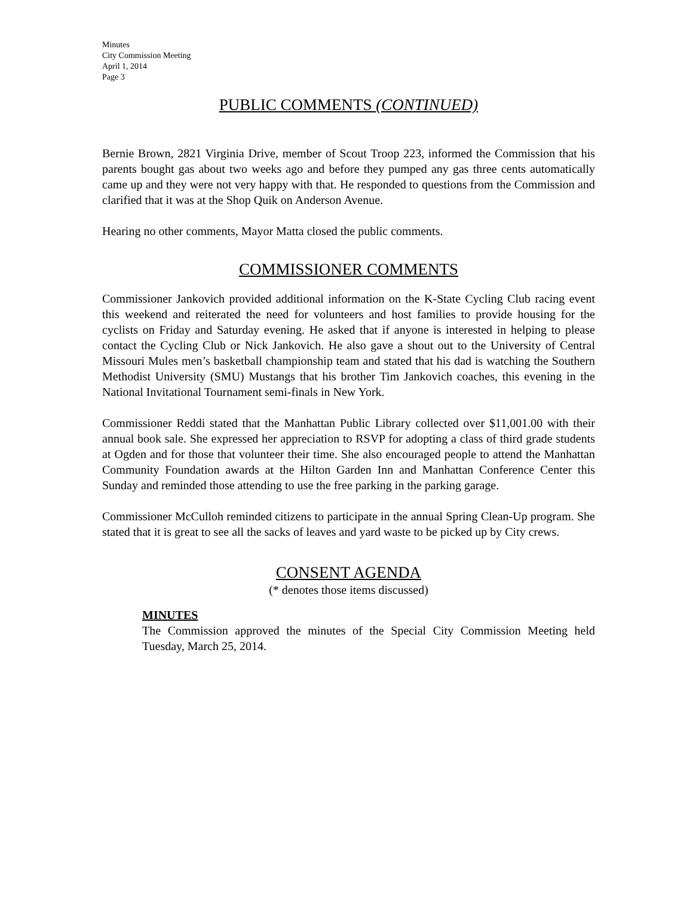Minutes
City Commission Meeting
April 1, 2014
Page 3
PUBLIC COMMENTS (CONTINUED)
Bernie Brown, 2821 Virginia Drive, member of Scout Troop 223, informed the Commission that his parents bought gas about two weeks ago and before they pumped any gas three cents automatically came up and they were not very happy with that. He responded to questions from the Commission and clarified that it was at the Shop Quik on Anderson Avenue.
Hearing no other comments, Mayor Matta closed the public comments.
COMMISSIONER COMMENTS
Commissioner Jankovich provided additional information on the K-State Cycling Club racing event this weekend and reiterated the need for volunteers and host families to provide housing for the cyclists on Friday and Saturday evening. He asked that if anyone is interested in helping to please contact the Cycling Club or Nick Jankovich. He also gave a shout out to the University of Central Missouri Mules men’s basketball championship team and stated that his dad is watching the Southern Methodist University (SMU) Mustangs that his brother Tim Jankovich coaches, this evening in the National Invitational Tournament semi-finals in New York.
Commissioner Reddi stated that the Manhattan Public Library collected over $11,001.00 with their annual book sale. She expressed her appreciation to RSVP for adopting a class of third grade students at Ogden and for those that volunteer their time. She also encouraged people to attend the Manhattan Community Foundation awards at the Hilton Garden Inn and Manhattan Conference Center this Sunday and reminded those attending to use the free parking in the parking garage.
Commissioner McCulloh reminded citizens to participate in the annual Spring Clean-Up program. She stated that it is great to see all the sacks of leaves and yard waste to be picked up by City crews.
CONSENT AGENDA
(* denotes those items discussed)
MINUTES
The Commission approved the minutes of the Special City Commission Meeting held Tuesday, March 25, 2014.